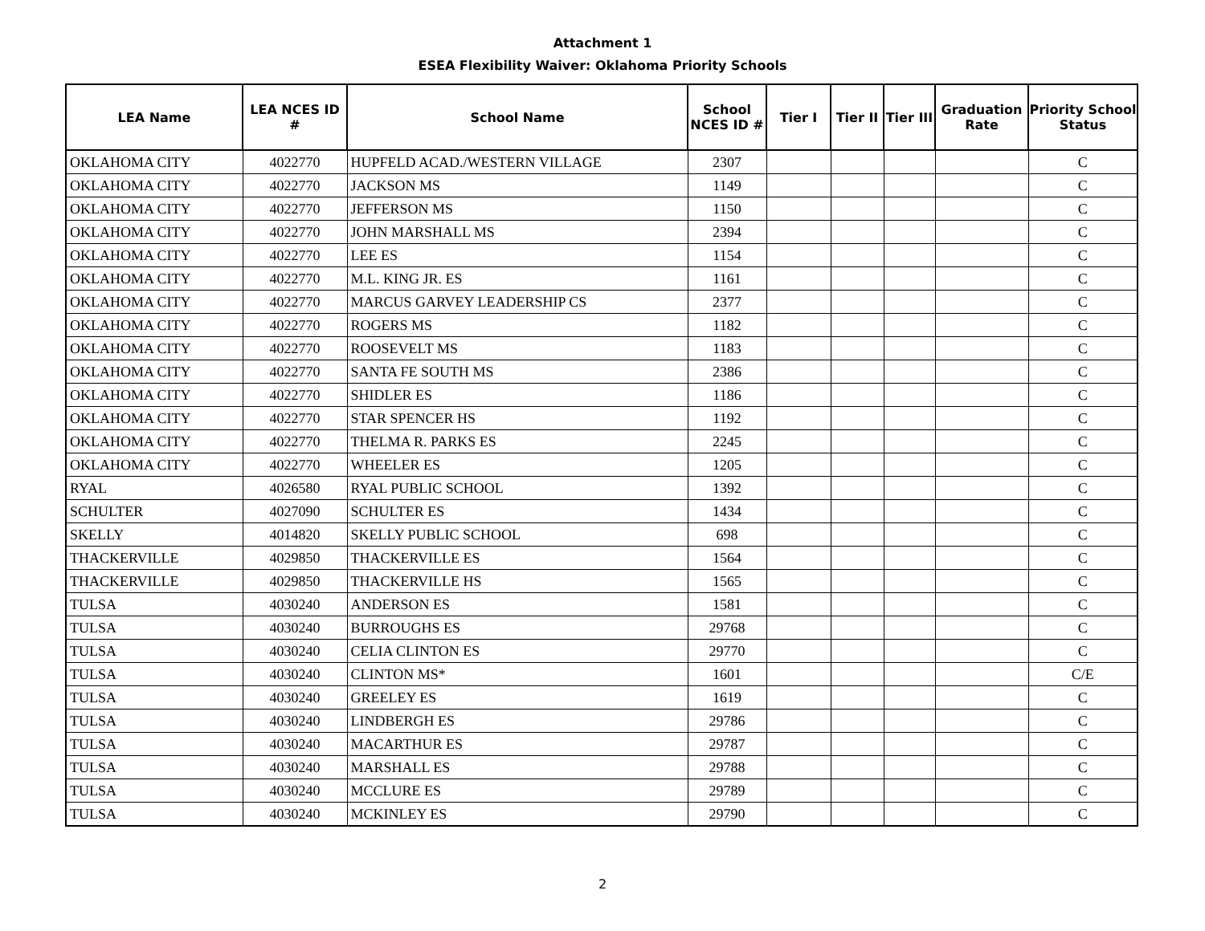Attachment 1
ESEA Flexibility Waiver: Oklahoma Priority Schools
| LEA Name | LEA NCES ID # | School Name | School NCES ID # | Tier I | Tier II | Tier III | Graduation Rate | Priority School Status |
| --- | --- | --- | --- | --- | --- | --- | --- | --- |
| OKLAHOMA CITY | 4022770 | HUPFELD ACAD./WESTERN VILLAGE | 2307 | | | | | C |
| OKLAHOMA CITY | 4022770 | JACKSON MS | 1149 | | | | | C |
| OKLAHOMA CITY | 4022770 | JEFFERSON MS | 1150 | | | | | C |
| OKLAHOMA CITY | 4022770 | JOHN MARSHALL MS | 2394 | | | | | C |
| OKLAHOMA CITY | 4022770 | LEE ES | 1154 | | | | | C |
| OKLAHOMA CITY | 4022770 | M.L. KING JR. ES | 1161 | | | | | C |
| OKLAHOMA CITY | 4022770 | MARCUS GARVEY LEADERSHIP CS | 2377 | | | | | C |
| OKLAHOMA CITY | 4022770 | ROGERS MS | 1182 | | | | | C |
| OKLAHOMA CITY | 4022770 | ROOSEVELT MS | 1183 | | | | | C |
| OKLAHOMA CITY | 4022770 | SANTA FE SOUTH MS | 2386 | | | | | C |
| OKLAHOMA CITY | 4022770 | SHIDLER ES | 1186 | | | | | C |
| OKLAHOMA CITY | 4022770 | STAR SPENCER HS | 1192 | | | | | C |
| OKLAHOMA CITY | 4022770 | THELMA R. PARKS ES | 2245 | | | | | C |
| OKLAHOMA CITY | 4022770 | WHEELER ES | 1205 | | | | | C |
| RYAL | 4026580 | RYAL PUBLIC SCHOOL | 1392 | | | | | C |
| SCHULTER | 4027090 | SCHULTER ES | 1434 | | | | | C |
| SKELLY | 4014820 | SKELLY PUBLIC SCHOOL | 698 | | | | | C |
| THACKERVILLE | 4029850 | THACKERVILLE ES | 1564 | | | | | C |
| THACKERVILLE | 4029850 | THACKERVILLE HS | 1565 | | | | | C |
| TULSA | 4030240 | ANDERSON ES | 1581 | | | | | C |
| TULSA | 4030240 | BURROUGHS ES | 29768 | | | | | C |
| TULSA | 4030240 | CELIA CLINTON ES | 29770 | | | | | C |
| TULSA | 4030240 | CLINTON MS* | 1601 | | | | | C/E |
| TULSA | 4030240 | GREELEY ES | 1619 | | | | | C |
| TULSA | 4030240 | LINDBERGH ES | 29786 | | | | | C |
| TULSA | 4030240 | MACARTHUR ES | 29787 | | | | | C |
| TULSA | 4030240 | MARSHALL ES | 29788 | | | | | C |
| TULSA | 4030240 | MCCLURE ES | 29789 | | | | | C |
| TULSA | 4030240 | MCKINLEY ES | 29790 | | | | | C |
2